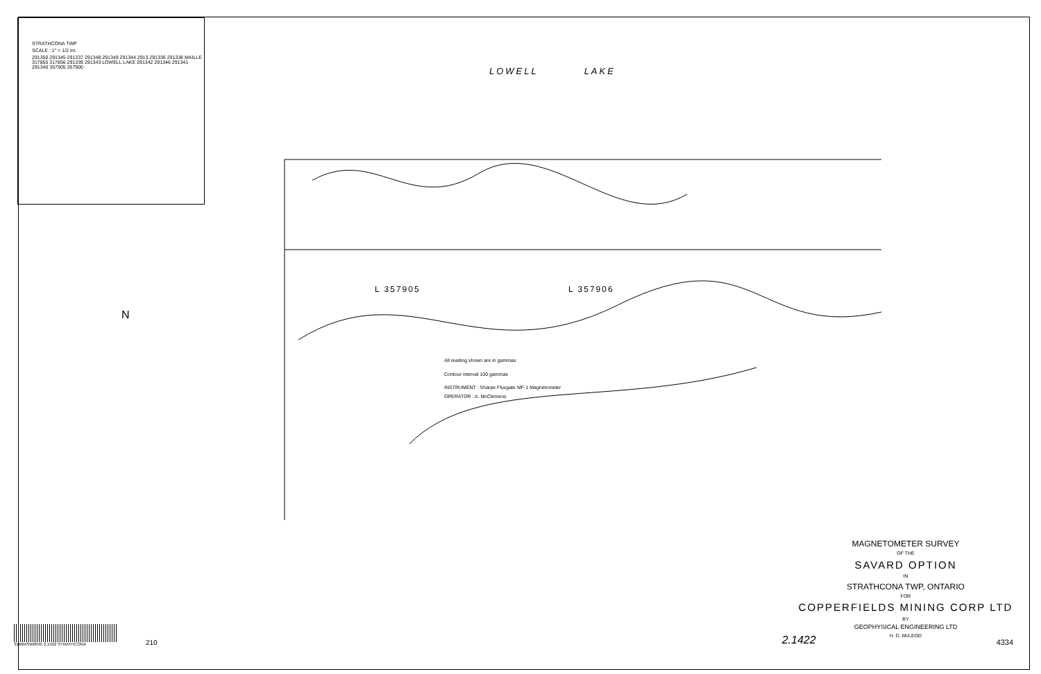STRATHCONA TWP
SCALE : 1" = 1/2 mi.
291350 291345 291337 291348 291349 291344 2913 291336 291338 MAILLE 317855 317856 291339 291343 LOWELL LAKE 291342 291346 291341 291340 357905 357900
N
LOWELL LAKE
L 357905 L 357906
All reading shown are in gammas
Contour interval 100 gammas
INSTRUMENT : Sharpe Fluxgate MF-1 Magnetometer
OPERATOR : A. McClemens
MAGNETOMETER SURVEY
OF THE
SAVARD OPTION
IN
STRATHCONA TWP, ONTARIO
FOR
COPPERFIELDS MINING CORP LTD
BY
GEOPHYSICAL ENGINEERING LTD
H. D. McLEOD
31M04SW0045 2.1422 STRATHCONA
210
2.1422
4334